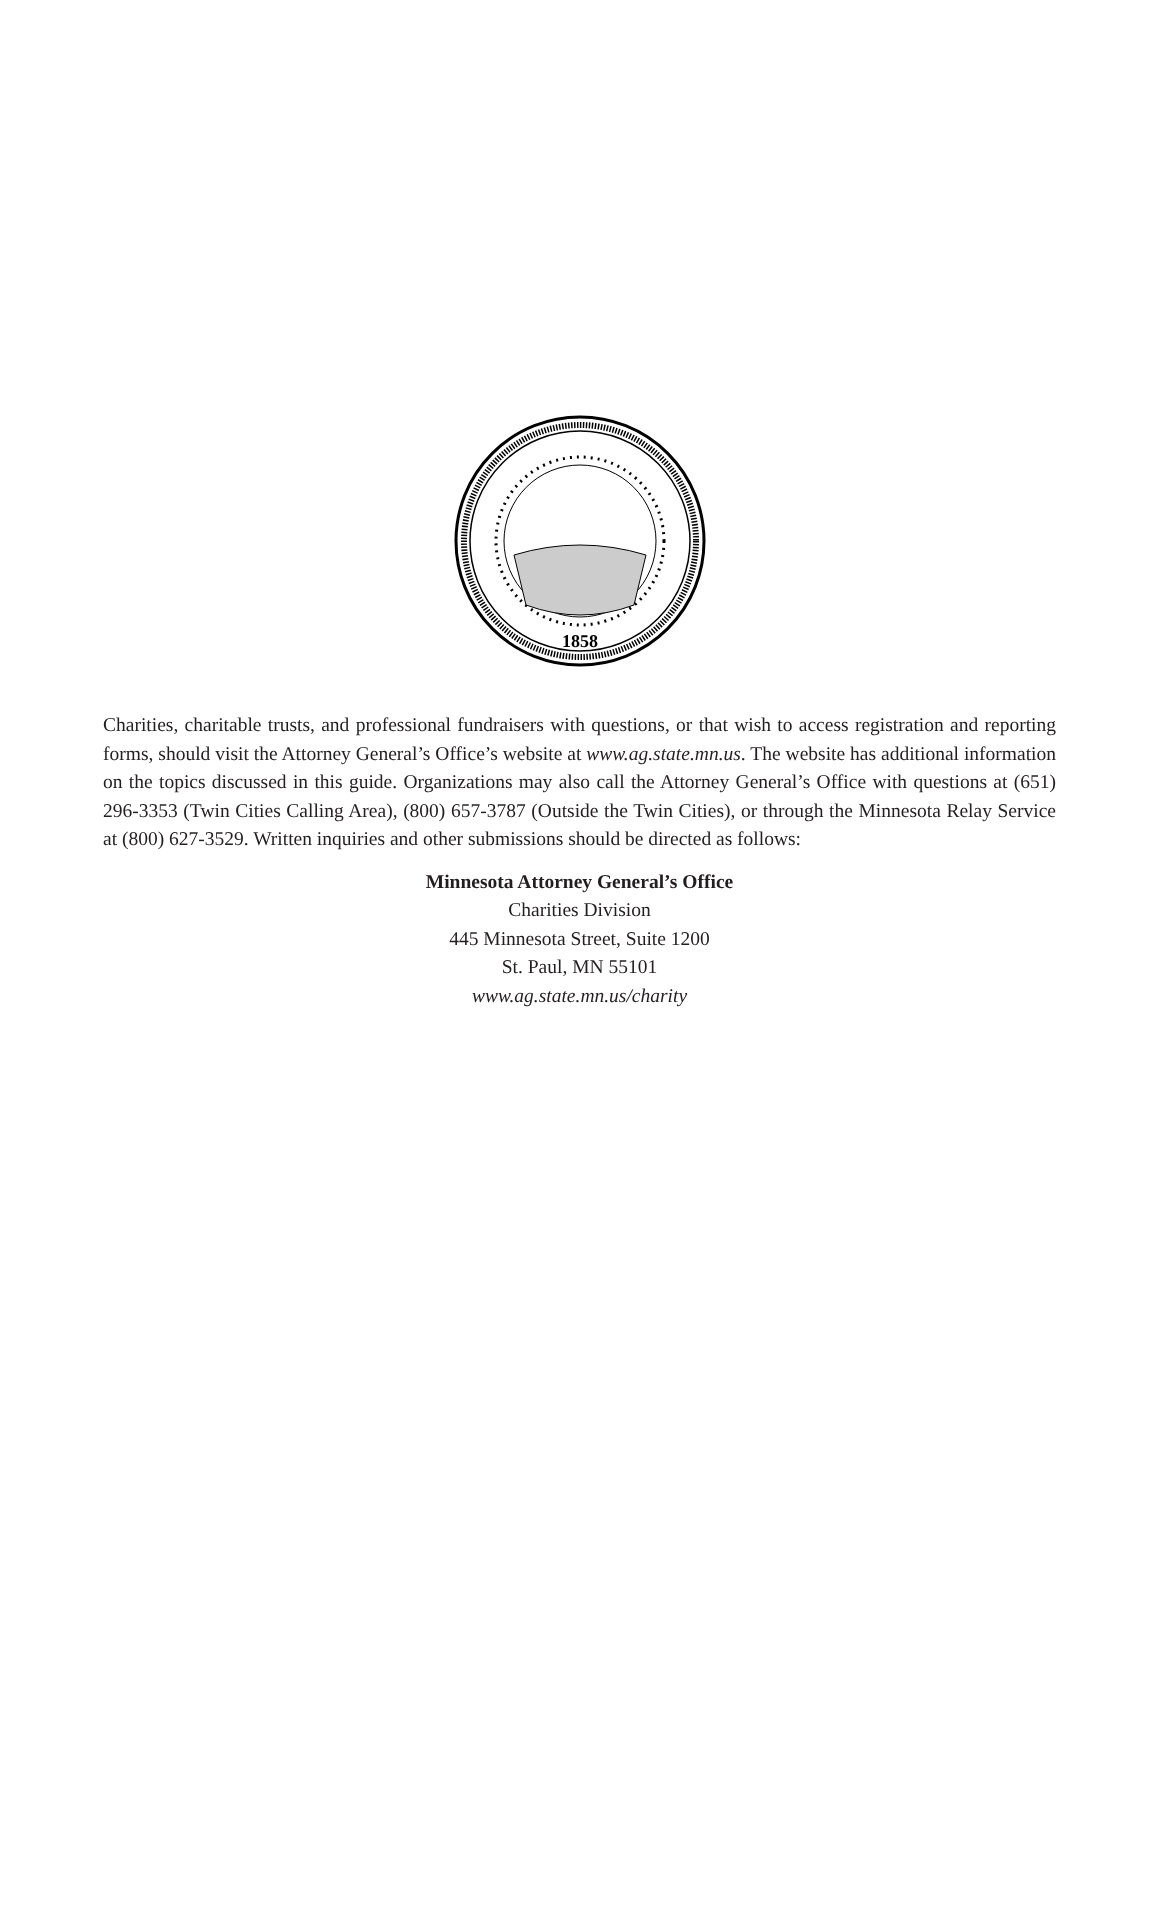1858
Charities, charitable trusts, and professional fundraisers with questions, or that wish to access registration and reporting forms, should visit the Attorney General’s Office’s website at www.ag.state.mn.us. The website has additional information on the topics discussed in this guide. Organizations may also call the Attorney General’s Office with questions at (651) 296-3353 (Twin Cities Calling Area), (800) 657-3787 (Outside the Twin Cities), or through the Minnesota Relay Service at (800) 627-3529. Written inquiries and other submissions should be directed as follows:
Minnesota Attorney General’s Office
Charities Division
445 Minnesota Street, Suite 1200
St. Paul, MN 55101
www.ag.state.mn.us/charity